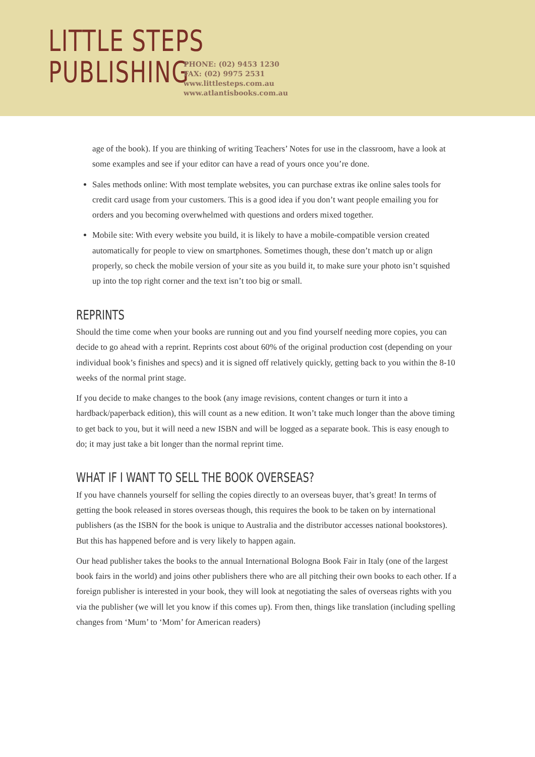LITTLE STEPS
PUBLISHING
PHONE: (02) 9453 1230
FAX: (02) 9975 2531
www.littlesteps.com.au
www.atlantisbooks.com.au
age of the book). If you are thinking of writing Teachers’ Notes for use in the classroom, have a look at some examples and see if your editor can have a read of yours once you’re done.
Sales methods online: With most template websites, you can purchase extras ike online sales tools for credit card usage from your customers. This is a good idea if you don’t want people emailing you for orders and you becoming overwhelmed with questions and orders mixed together.
Mobile site: With every website you build, it is likely to have a mobile-compatible version created automatically for people to view on smartphones. Sometimes though, these don’t match up or align properly, so check the mobile version of your site as you build it, to make sure your photo isn’t squished up into the top right corner and the text isn’t too big or small.
REPRINTS
Should the time come when your books are running out and you find yourself needing more copies, you can decide to go ahead with a reprint. Reprints cost about 60% of the original production cost (depending on your individual book’s finishes and specs) and it is signed off relatively quickly, getting back to you within the 8-10 weeks of the normal print stage.
If you decide to make changes to the book (any image revisions, content changes or turn it into a hardback/paperback edition), this will count as a new edition. It won’t take much longer than the above timing to get back to you, but it will need a new ISBN and will be logged as a separate book. This is easy enough to do; it may just take a bit longer than the normal reprint time.
WHAT IF I WANT TO SELL THE BOOK OVERSEAS?
If you have channels yourself for selling the copies directly to an overseas buyer, that’s great! In terms of getting the book released in stores overseas though, this requires the book to be taken on by international publishers (as the ISBN for the book is unique to Australia and the distributor accesses national bookstores). But this has happened before and is very likely to happen again.
Our head publisher takes the books to the annual International Bologna Book Fair in Italy (one of the largest book fairs in the world) and joins other publishers there who are all pitching their own books to each other. If a foreign publisher is interested in your book, they will look at negotiating the sales of overseas rights with you via the publisher (we will let you know if this comes up). From then, things like translation (including spelling changes from ‘Mum’ to ‘Mom’ for American readers)